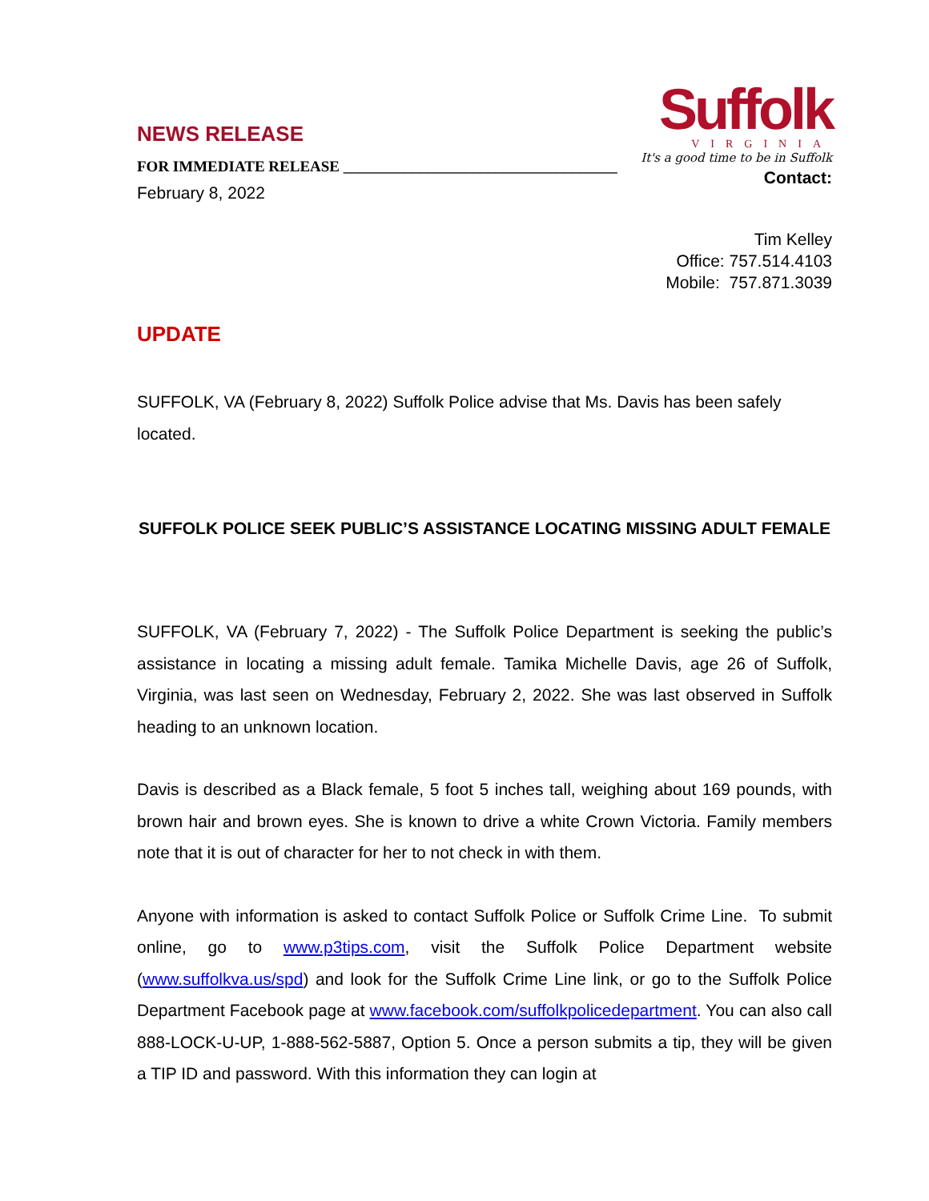NEWS RELEASE
FOR IMMEDIATE RELEASE ____________________________________
February 8, 2022
Suffolk
VIRGINIA
It's a good time to be in Suffolk
Contact:
Tim Kelley
Office: 757.514.4103
Mobile: 757.871.3039
UPDATE
SUFFOLK, VA (February 8, 2022) Suffolk Police advise that Ms. Davis has been safely located.
SUFFOLK POLICE SEEK PUBLIC’S ASSISTANCE LOCATING MISSING ADULT FEMALE
SUFFOLK, VA (February 7, 2022) - The Suffolk Police Department is seeking the public’s assistance in locating a missing adult female. Tamika Michelle Davis, age 26 of Suffolk, Virginia, was last seen on Wednesday, February 2, 2022. She was last observed in Suffolk heading to an unknown location.
Davis is described as a Black female, 5 foot 5 inches tall, weighing about 169 pounds, with brown hair and brown eyes. She is known to drive a white Crown Victoria. Family members note that it is out of character for her to not check in with them.
Anyone with information is asked to contact Suffolk Police or Suffolk Crime Line. To submit online, go to www.p3tips.com, visit the Suffolk Police Department website (www.suffolkva.us/spd) and look for the Suffolk Crime Line link, or go to the Suffolk Police Department Facebook page at www.facebook.com/suffolkpolicedepartment. You can also call 888-LOCK-U-UP, 1-888-562-5887, Option 5. Once a person submits a tip, they will be given a TIP ID and password. With this information they can login at